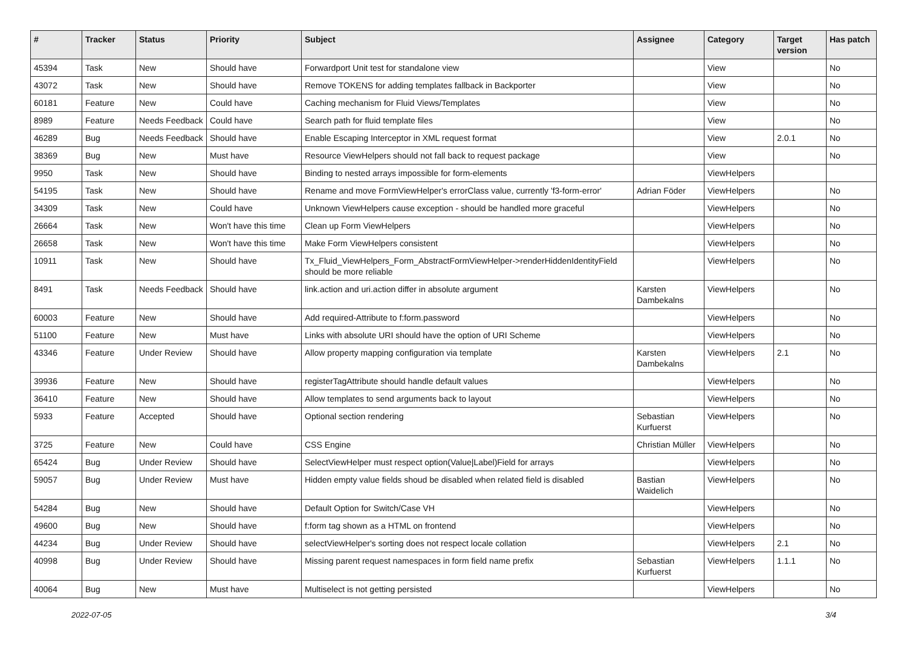| # | Tracker | Status | Priority | Subject | Assignee | Category | Target version | Has patch |
| --- | --- | --- | --- | --- | --- | --- | --- | --- |
| 45394 | Task | New | Should have | Forwardport Unit test for standalone view | | View | | No |
| 43072 | Task | New | Should have | Remove TOKENS for adding templates fallback in Backporter | | View | | No |
| 60181 | Feature | New | Could have | Caching mechanism for Fluid Views/Templates | | View | | No |
| 8989 | Feature | Needs Feedback | Could have | Search path for fluid template files | | View | | No |
| 46289 | Bug | Needs Feedback | Should have | Enable Escaping Interceptor in XML request format | | View | 2.0.1 | No |
| 38369 | Bug | New | Must have | Resource ViewHelpers should not fall back to request package | | View | | No |
| 9950 | Task | New | Should have | Binding to nested arrays impossible for form-elements | | ViewHelpers | | |
| 54195 | Task | New | Should have | Rename and move FormViewHelper's errorClass value, currently 'f3-form-error' | Adrian Föder | ViewHelpers | | No |
| 34309 | Task | New | Could have | Unknown ViewHelpers cause exception - should be handled more graceful | | ViewHelpers | | No |
| 26664 | Task | New | Won't have this time | Clean up Form ViewHelpers | | ViewHelpers | | No |
| 26658 | Task | New | Won't have this time | Make Form ViewHelpers consistent | | ViewHelpers | | No |
| 10911 | Task | New | Should have | Tx_Fluid_ViewHelpers_Form_AbstractFormViewHelper->renderHiddenIdentityField should be more reliable | | ViewHelpers | | No |
| 8491 | Task | Needs Feedback | Should have | link.action and uri.action differ in absolute argument | Karsten Dambekalns | ViewHelpers | | No |
| 60003 | Feature | New | Should have | Add required-Attribute to f:form.password | | ViewHelpers | | No |
| 51100 | Feature | New | Must have | Links with absolute URI should have the option of URI Scheme | | ViewHelpers | | No |
| 43346 | Feature | Under Review | Should have | Allow property mapping configuration via template | Karsten Dambekalns | ViewHelpers | 2.1 | No |
| 39936 | Feature | New | Should have | registerTagAttribute should handle default values | | ViewHelpers | | No |
| 36410 | Feature | New | Should have | Allow templates to send arguments back to layout | | ViewHelpers | | No |
| 5933 | Feature | Accepted | Should have | Optional section rendering | Sebastian Kurfuerst | ViewHelpers | | No |
| 3725 | Feature | New | Could have | CSS Engine | Christian Müller | ViewHelpers | | No |
| 65424 | Bug | Under Review | Should have | SelectViewHelper must respect option(Value/Label)Field for arrays | | ViewHelpers | | No |
| 59057 | Bug | Under Review | Must have | Hidden empty value fields shoud be disabled when related field is disabled | Bastian Waidelich | ViewHelpers | | No |
| 54284 | Bug | New | Should have | Default Option for Switch/Case VH | | ViewHelpers | | No |
| 49600 | Bug | New | Should have | f:form tag shown as a HTML on frontend | | ViewHelpers | | No |
| 44234 | Bug | Under Review | Should have | selectViewHelper's sorting does not respect locale collation | | ViewHelpers | 2.1 | No |
| 40998 | Bug | Under Review | Should have | Missing parent request namespaces in form field name prefix | Sebastian Kurfuerst | ViewHelpers | 1.1.1 | No |
| 40064 | Bug | New | Must have | Multiselect is not getting persisted | | ViewHelpers | | No |
2022-07-05 3/4